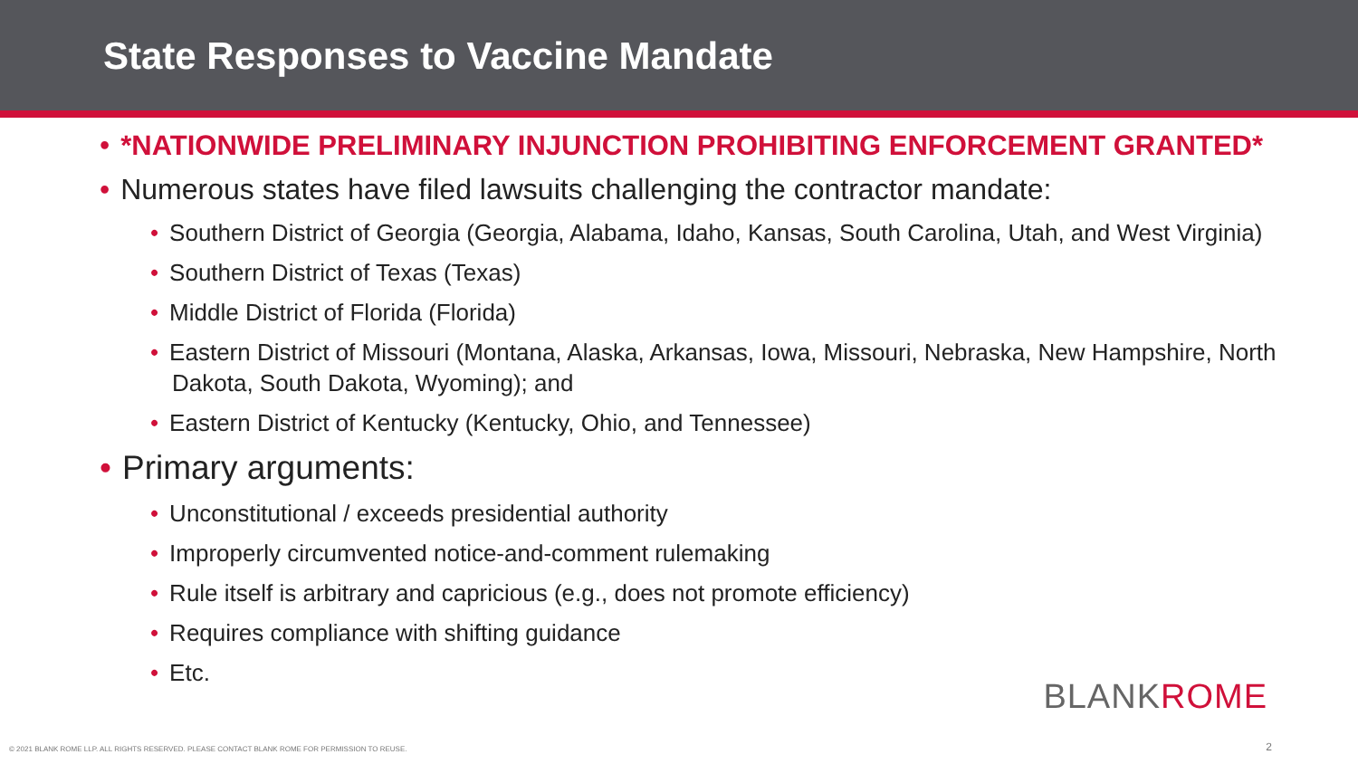State Responses to Vaccine Mandate
• *NATIONWIDE PRELIMINARY INJUNCTION PROHIBITING ENFORCEMENT GRANTED*
• Numerous states have filed lawsuits challenging the contractor mandate:
• Southern District of Georgia (Georgia, Alabama, Idaho, Kansas, South Carolina, Utah, and West Virginia)
• Southern District of Texas (Texas)
• Middle District of Florida (Florida)
• Eastern District of Missouri (Montana, Alaska, Arkansas, Iowa, Missouri, Nebraska, New Hampshire, North Dakota, South Dakota, Wyoming); and
• Eastern District of Kentucky (Kentucky, Ohio, and Tennessee)
• Primary arguments:
• Unconstitutional / exceeds presidential authority
• Improperly circumvented notice-and-comment rulemaking
• Rule itself is arbitrary and capricious (e.g., does not promote efficiency)
• Requires compliance with shifting guidance
• Etc.
BLANKROME
© 2021 BLANK ROME LLP. ALL RIGHTS RESERVED. PLEASE CONTACT BLANK ROME FOR PERMISSION TO REUSE.
2